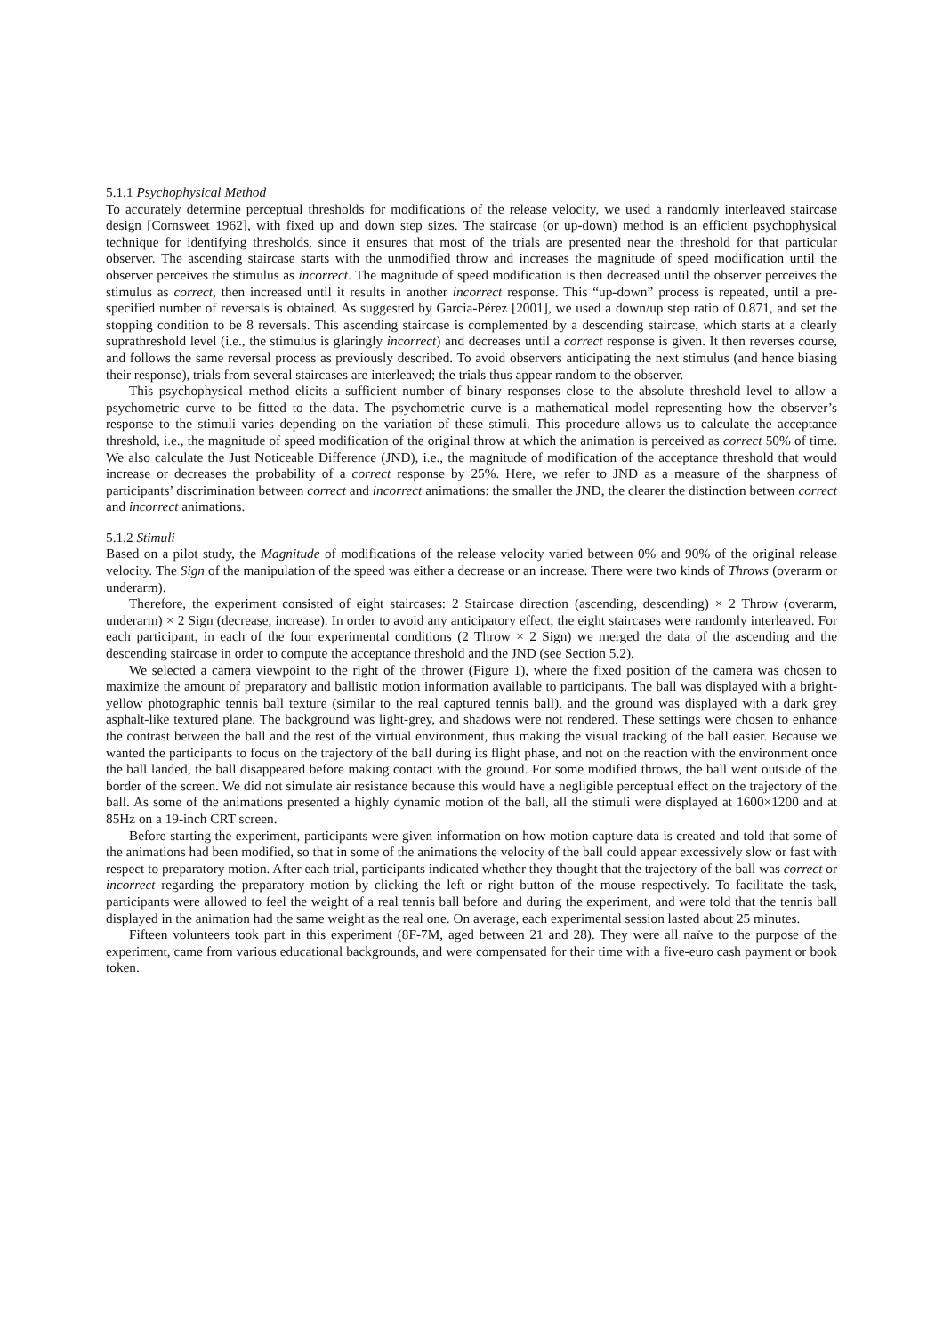5.1.1 Psychophysical Method
To accurately determine perceptual thresholds for modifications of the release velocity, we used a randomly interleaved staircase design [Cornsweet 1962], with fixed up and down step sizes. The staircase (or up-down) method is an efficient psychophysical technique for identifying thresholds, since it ensures that most of the trials are presented near the threshold for that particular observer. The ascending staircase starts with the unmodified throw and increases the magnitude of speed modification until the observer perceives the stimulus as incorrect. The magnitude of speed modification is then decreased until the observer perceives the stimulus as correct, then increased until it results in another incorrect response. This “up-down” process is repeated, until a pre-specified number of reversals is obtained. As suggested by Garcia-Pérez [2001], we used a down/up step ratio of 0.871, and set the stopping condition to be 8 reversals. This ascending staircase is complemented by a descending staircase, which starts at a clearly suprathreshold level (i.e., the stimulus is glaringly incorrect) and decreases until a correct response is given. It then reverses course, and follows the same reversal process as previously described. To avoid observers anticipating the next stimulus (and hence biasing their response), trials from several staircases are interleaved; the trials thus appear random to the observer.
This psychophysical method elicits a sufficient number of binary responses close to the absolute threshold level to allow a psychometric curve to be fitted to the data. The psychometric curve is a mathematical model representing how the observer’s response to the stimuli varies depending on the variation of these stimuli. This procedure allows us to calculate the acceptance threshold, i.e., the magnitude of speed modification of the original throw at which the animation is perceived as correct 50% of time. We also calculate the Just Noticeable Difference (JND), i.e., the magnitude of modification of the acceptance threshold that would increase or decreases the probability of a correct response by 25%. Here, we refer to JND as a measure of the sharpness of participants’ discrimination between correct and incorrect animations: the smaller the JND, the clearer the distinction between correct and incorrect animations.
5.1.2 Stimuli
Based on a pilot study, the Magnitude of modifications of the release velocity varied between 0% and 90% of the original release velocity. The Sign of the manipulation of the speed was either a decrease or an increase. There were two kinds of Throws (overarm or underarm).
Therefore, the experiment consisted of eight staircases: 2 Staircase direction (ascending, descending) × 2 Throw (overarm, underarm) × 2 Sign (decrease, increase). In order to avoid any anticipatory effect, the eight staircases were randomly interleaved. For each participant, in each of the four experimental conditions (2 Throw × 2 Sign) we merged the data of the ascending and the descending staircase in order to compute the acceptance threshold and the JND (see Section 5.2).
We selected a camera viewpoint to the right of the thrower (Figure 1), where the fixed position of the camera was chosen to maximize the amount of preparatory and ballistic motion information available to participants. The ball was displayed with a bright-yellow photographic tennis ball texture (similar to the real captured tennis ball), and the ground was displayed with a dark grey asphalt-like textured plane. The background was light-grey, and shadows were not rendered. These settings were chosen to enhance the contrast between the ball and the rest of the virtual environment, thus making the visual tracking of the ball easier. Because we wanted the participants to focus on the trajectory of the ball during its flight phase, and not on the reaction with the environment once the ball landed, the ball disappeared before making contact with the ground. For some modified throws, the ball went outside of the border of the screen. We did not simulate air resistance because this would have a negligible perceptual effect on the trajectory of the ball. As some of the animations presented a highly dynamic motion of the ball, all the stimuli were displayed at 1600×1200 and at 85Hz on a 19-inch CRT screen.
Before starting the experiment, participants were given information on how motion capture data is created and told that some of the animations had been modified, so that in some of the animations the velocity of the ball could appear excessively slow or fast with respect to preparatory motion. After each trial, participants indicated whether they thought that the trajectory of the ball was correct or incorrect regarding the preparatory motion by clicking the left or right button of the mouse respectively. To facilitate the task, participants were allowed to feel the weight of a real tennis ball before and during the experiment, and were told that the tennis ball displayed in the animation had the same weight as the real one. On average, each experimental session lasted about 25 minutes.
Fifteen volunteers took part in this experiment (8F-7M, aged between 21 and 28). They were all naïve to the purpose of the experiment, came from various educational backgrounds, and were compensated for their time with a five-euro cash payment or book token.